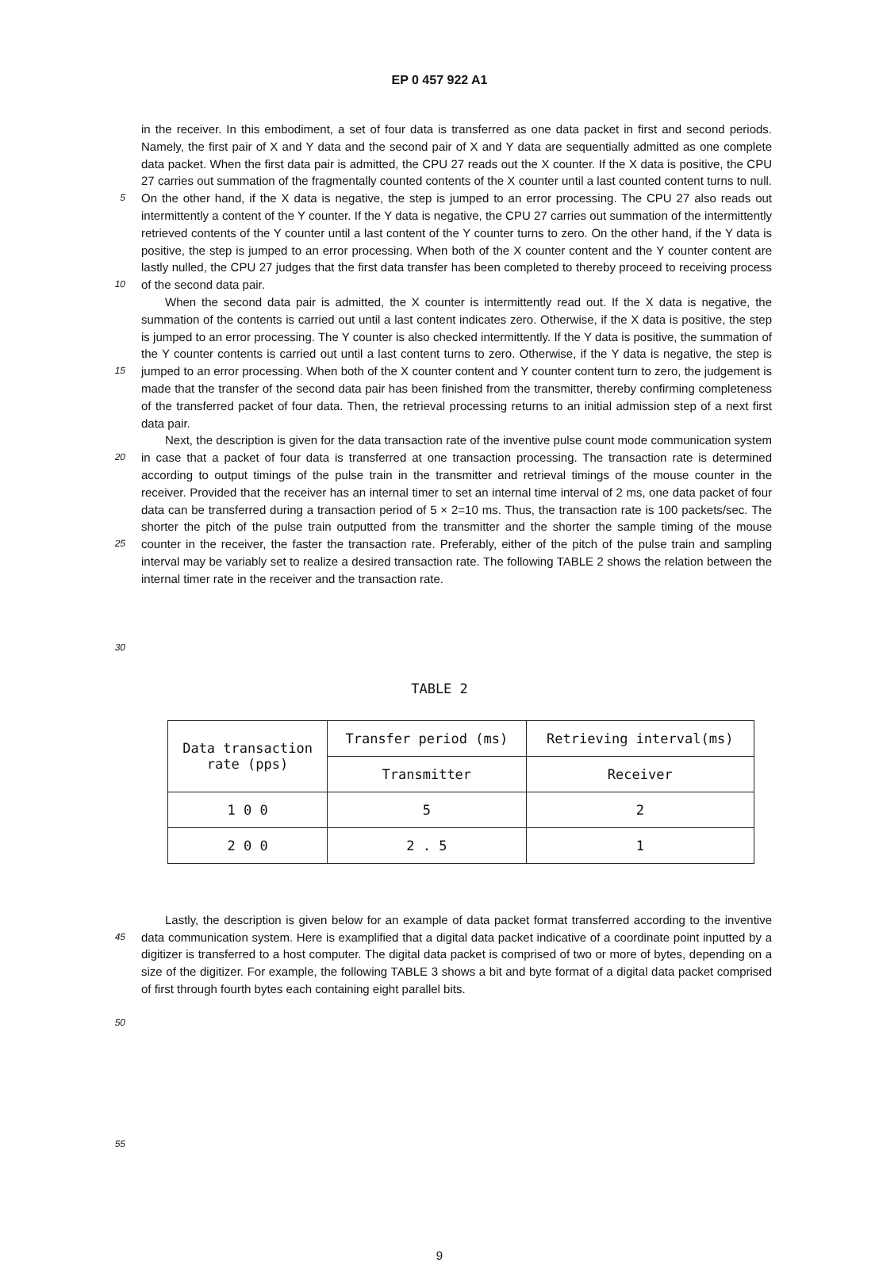EP 0 457 922 A1
5
10
15
20
25
30
in the receiver. In this embodiment, a set of four data is transferred as one data packet in first and second periods. Namely, the first pair of X and Y data and the second pair of X and Y data are sequentially admitted as one complete data packet. When the first data pair is admitted, the CPU 27 reads out the X counter. If the X data is positive, the CPU 27 carries out summation of the fragmentally counted contents of the X counter until a last counted content turns to null. On the other hand, if the X data is negative, the step is jumped to an error processing. The CPU 27 also reads out intermittently a content of the Y counter. If the Y data is negative, the CPU 27 carries out summation of the intermittently retrieved contents of the Y counter until a last content of the Y counter turns to zero. On the other hand, if the Y data is positive, the step is jumped to an error processing. When both of the X counter content and the Y counter content are lastly nulled, the CPU 27 judges that the first data transfer has been completed to thereby proceed to receiving process of the second data pair.
When the second data pair is admitted, the X counter is intermittently read out. If the X data is negative, the summation of the contents is carried out until a last content indicates zero. Otherwise, if the X data is positive, the step is jumped to an error processing. The Y counter is also checked intermittently. If the Y data is positive, the summation of the Y counter contents is carried out until a last content turns to zero. Otherwise, if the Y data is negative, the step is jumped to an error processing. When both of the X counter content and Y counter content turn to zero, the judgement is made that the transfer of the second data pair has been finished from the transmitter, thereby confirming completeness of the transferred packet of four data. Then, the retrieval processing returns to an initial admission step of a next first data pair.
Next, the description is given for the data transaction rate of the inventive pulse count mode communication system in case that a packet of four data is transferred at one transaction processing. The transaction rate is determined according to output timings of the pulse train in the transmitter and retrieval timings of the mouse counter in the receiver. Provided that the receiver has an internal timer to set an internal time interval of 2 ms, one data packet of four data can be transferred during a transaction period of 5 × 2=10 ms. Thus, the transaction rate is 100 packets/sec. The shorter the pitch of the pulse train outputted from the transmitter and the shorter the sample timing of the mouse counter in the receiver, the faster the transaction rate. Preferably, either of the pitch of the pulse train and sampling interval may be variably set to realize a desired transaction rate. The following TABLE 2 shows the relation between the internal timer rate in the receiver and the transaction rate.
TABLE 2
| Data transaction rate (pps) | Transfer period (ms) | Retrieving interval(ms) |
| --- | --- | --- |
| | Transmitter | Receiver |
| 1 0 0 | 5 | 2 |
| 2 0 0 | 2 . 5 | 1 |
45
50
55
Lastly, the description is given below for an example of data packet format transferred according to the inventive data communication system. Here is examplified that a digital data packet indicative of a coordinate point inputted by a digitizer is transferred to a host computer. The digital data packet is comprised of two or more of bytes, depending on a size of the digitizer. For example, the following TABLE 3 shows a bit and byte format of a digital data packet comprised of first through fourth bytes each containing eight parallel bits.
9